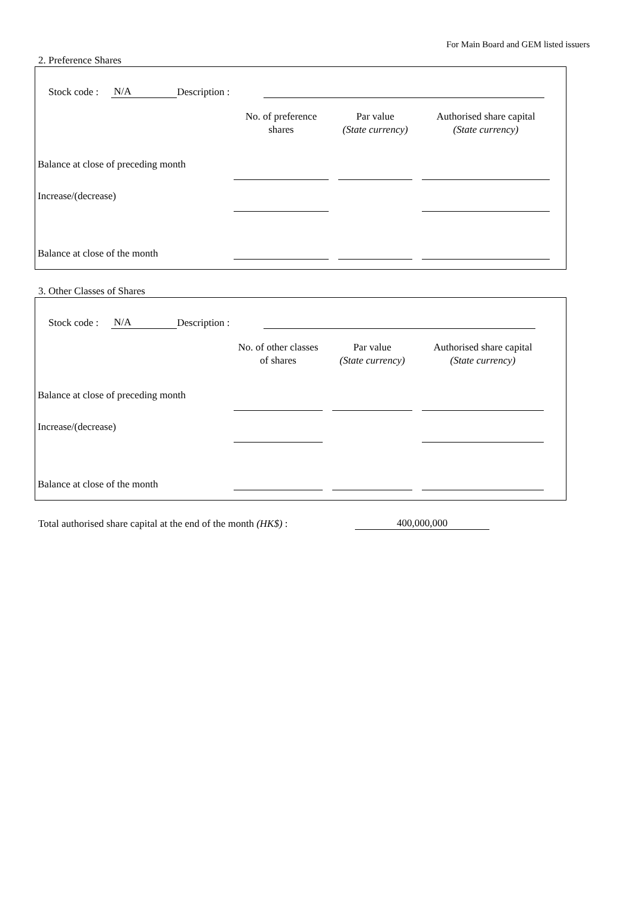For Main Board and GEM listed issuers
2. Preference Shares
Stock code : N/A Description :
| | No. of preference shares | Par value (State currency) | Authorised share capital (State currency) | |
| --- | --- | --- | --- | --- |
| Balance at close of preceding month | | | | |
| Increase/(decrease) | | | | |
| Balance at close of the month | | | | |
3. Other Classes of Shares
Stock code : N/A Description :
| | No. of other classes of shares | Par value (State currency) | Authorised share capital (State currency) | |
| --- | --- | --- | --- | --- |
| Balance at close of preceding month | | | | |
| Increase/(decrease) | | | | |
| Balance at close of the month | | | | |
Total authorised share capital at the end of the month (HK$) : 400,000,000